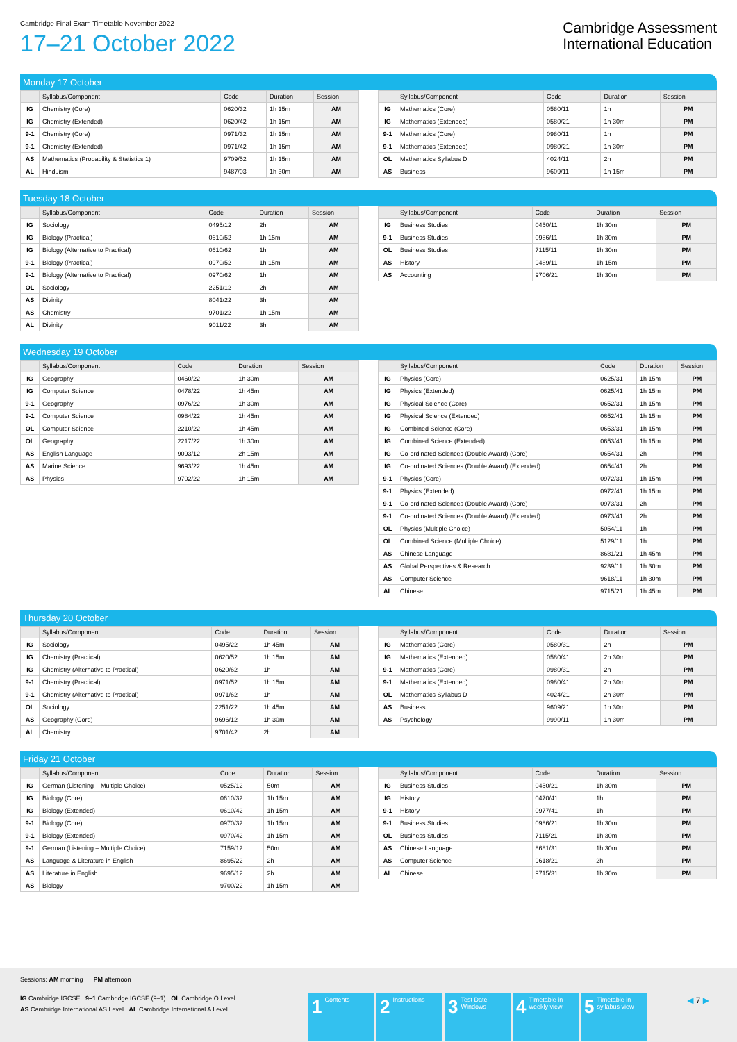Cambridge Final Exam Timetable November 2022
17–21 October 2022
Cambridge Assessment
International Education
Monday 17 October
| | Syllabus/Component | Code | Duration | Session |
| --- | --- | --- | --- | --- |
| IG | Chemistry (Core) | 0620/32 | 1h 15m | AM |
| IG | Chemistry (Extended) | 0620/42 | 1h 15m | AM |
| 9-1 | Chemistry (Core) | 0971/32 | 1h 15m | AM |
| 9-1 | Chemistry (Extended) | 0971/42 | 1h 15m | AM |
| AS | Mathematics (Probability & Statistics 1) | 9709/52 | 1h 15m | AM |
| AL | Hinduism | 9487/03 | 1h 30m | AM |
| | Syllabus/Component | Code | Duration | Session |
| --- | --- | --- | --- | --- |
| IG | Mathematics (Core) | 0580/11 | 1h | PM |
| IG | Mathematics (Extended) | 0580/21 | 1h 30m | PM |
| 9-1 | Mathematics (Core) | 0980/11 | 1h | PM |
| 9-1 | Mathematics (Extended) | 0980/21 | 1h 30m | PM |
| OL | Mathematics Syllabus D | 4024/11 | 2h | PM |
| AS | Business | 9609/11 | 1h 15m | PM |
Tuesday 18 October
| | Syllabus/Component | Code | Duration | Session |
| --- | --- | --- | --- | --- |
| IG | Sociology | 0495/12 | 2h | AM |
| IG | Biology (Practical) | 0610/52 | 1h 15m | AM |
| IG | Biology (Alternative to Practical) | 0610/62 | 1h | AM |
| 9-1 | Biology (Practical) | 0970/52 | 1h 15m | AM |
| 9-1 | Biology (Alternative to Practical) | 0970/62 | 1h | AM |
| OL | Sociology | 2251/12 | 2h | AM |
| AS | Divinity | 8041/22 | 3h | AM |
| AS | Chemistry | 9701/22 | 1h 15m | AM |
| AL | Divinity | 9011/22 | 3h | AM |
| | Syllabus/Component | Code | Duration | Session |
| --- | --- | --- | --- | --- |
| IG | Business Studies | 0450/11 | 1h 30m | PM |
| 9-1 | Business Studies | 0986/11 | 1h 30m | PM |
| OL | Business Studies | 7115/11 | 1h 30m | PM |
| AS | History | 9489/11 | 1h 15m | PM |
| AS | Accounting | 9706/21 | 1h 30m | PM |
Wednesday 19 October
| | Syllabus/Component | Code | Duration | Session |
| --- | --- | --- | --- | --- |
| IG | Geography | 0460/22 | 1h 30m | AM |
| IG | Computer Science | 0478/22 | 1h 45m | AM |
| 9-1 | Geography | 0976/22 | 1h 30m | AM |
| 9-1 | Computer Science | 0984/22 | 1h 45m | AM |
| OL | Computer Science | 2210/22 | 1h 45m | AM |
| OL | Geography | 2217/22 | 1h 30m | AM |
| AS | English Language | 9093/12 | 2h 15m | AM |
| AS | Marine Science | 9693/22 | 1h 45m | AM |
| AS | Physics | 9702/22 | 1h 15m | AM |
| | Syllabus/Component | Code | Duration | Session |
| --- | --- | --- | --- | --- |
| IG | Physics (Core) | 0625/31 | 1h 15m | PM |
| IG | Physics (Extended) | 0625/41 | 1h 15m | PM |
| IG | Physical Science (Core) | 0652/31 | 1h 15m | PM |
| IG | Physical Science (Extended) | 0652/41 | 1h 15m | PM |
| IG | Combined Science (Core) | 0653/31 | 1h 15m | PM |
| IG | Combined Science (Extended) | 0653/41 | 1h 15m | PM |
| IG | Co-ordinated Sciences (Double Award) (Core) | 0654/31 | 2h | PM |
| IG | Co-ordinated Sciences (Double Award) (Extended) | 0654/41 | 2h | PM |
| 9-1 | Physics (Core) | 0972/31 | 1h 15m | PM |
| 9-1 | Physics (Extended) | 0972/41 | 1h 15m | PM |
| 9-1 | Co-ordinated Sciences (Double Award) (Core) | 0973/31 | 2h | PM |
| 9-1 | Co-ordinated Sciences (Double Award) (Extended) | 0973/41 | 2h | PM |
| OL | Physics (Multiple Choice) | 5054/11 | 1h | PM |
| OL | Combined Science (Multiple Choice) | 5129/11 | 1h | PM |
| AS | Chinese Language | 8681/21 | 1h 45m | PM |
| AS | Global Perspectives & Research | 9239/11 | 1h 30m | PM |
| AS | Computer Science | 9618/11 | 1h 30m | PM |
| AL | Chinese | 9715/21 | 1h 45m | PM |
Thursday 20 October
| | Syllabus/Component | Code | Duration | Session |
| --- | --- | --- | --- | --- |
| IG | Sociology | 0495/22 | 1h 45m | AM |
| IG | Chemistry (Practical) | 0620/52 | 1h 15m | AM |
| IG | Chemistry (Alternative to Practical) | 0620/62 | 1h | AM |
| 9-1 | Chemistry (Practical) | 0971/52 | 1h 15m | AM |
| 9-1 | Chemistry (Alternative to Practical) | 0971/62 | 1h | AM |
| OL | Sociology | 2251/22 | 1h 45m | AM |
| AS | Geography (Core) | 9696/12 | 1h 30m | AM |
| AL | Chemistry | 9701/42 | 2h | AM |
| | Syllabus/Component | Code | Duration | Session |
| --- | --- | --- | --- | --- |
| IG | Mathematics (Core) | 0580/31 | 2h | PM |
| IG | Mathematics (Extended) | 0580/41 | 2h 30m | PM |
| 9-1 | Mathematics (Core) | 0980/31 | 2h | PM |
| 9-1 | Mathematics (Extended) | 0980/41 | 2h 30m | PM |
| OL | Mathematics Syllabus D | 4024/21 | 2h 30m | PM |
| AS | Business | 9609/21 | 1h 30m | PM |
| AS | Psychology | 9990/11 | 1h 30m | PM |
Friday 21 October
| | Syllabus/Component | Code | Duration | Session |
| --- | --- | --- | --- | --- |
| IG | German (Listening – Multiple Choice) | 0525/12 | 50m | AM |
| IG | Biology (Core) | 0610/32 | 1h 15m | AM |
| IG | Biology (Extended) | 0610/42 | 1h 15m | AM |
| 9-1 | Biology (Core) | 0970/32 | 1h 15m | AM |
| 9-1 | Biology (Extended) | 0970/42 | 1h 15m | AM |
| 9-1 | German (Listening – Multiple Choice) | 7159/12 | 50m | AM |
| AS | Language & Literature in English | 8695/22 | 2h | AM |
| AS | Literature in English | 9695/12 | 2h | AM |
| AS | Biology | 9700/22 | 1h 15m | AM |
| | Syllabus/Component | Code | Duration | Session |
| --- | --- | --- | --- | --- |
| IG | Business Studies | 0450/21 | 1h 30m | PM |
| IG | History | 0470/41 | 1h | PM |
| 9-1 | History | 0977/41 | 1h | PM |
| 9-1 | Business Studies | 0986/21 | 1h 30m | PM |
| OL | Business Studies | 7115/21 | 1h 30m | PM |
| AS | Chinese Language | 8681/31 | 1h 30m | PM |
| AS | Computer Science | 9618/21 | 2h | PM |
| AL | Chinese | 9715/31 | 1h 30m | PM |
Sessions: AM morning PM afternoon
IG Cambridge IGCSE 9–1 Cambridge IGCSE (9–1) OL Cambridge O Level
AS Cambridge International AS Level AL Cambridge International A Level
1 Contents
2 Instructions
3 Test Date Windows
4 Timetable in weekly view
5 Timetable in syllabus view
◀ 7 ▶